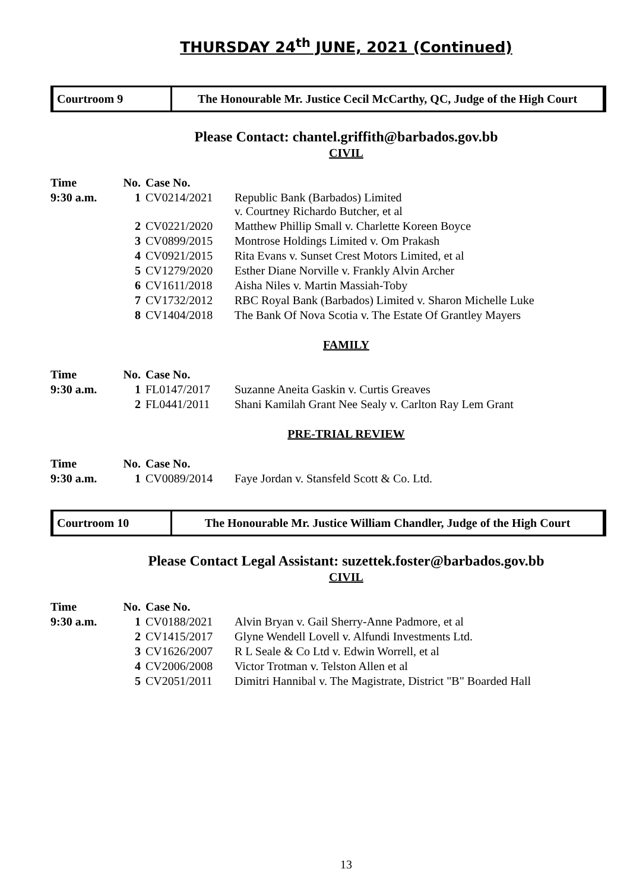THURSDAY 24<sup>th</sup> JUNE, 2021 (Continued)
Courtroom 9 The Honourable Mr. Justice Cecil McCarthy, QC, Judge of the High Court
Please Contact: chantel.griffith@barbados.gov.bb
CIVIL
| Time | No. | Case No. | |
| --- | --- | --- | --- |
| 9:30 a.m. | 1 | CV0214/2021 | Republic Bank (Barbados) Limited v. Courtney Richardo Butcher, et al |
| | 2 | CV0221/2020 | Matthew Phillip Small v. Charlette Koreen Boyce |
| | 3 | CV0899/2015 | Montrose Holdings Limited v. Om Prakash |
| | 4 | CV0921/2015 | Rita Evans v. Sunset Crest Motors Limited, et al |
| | 5 | CV1279/2020 | Esther Diane Norville v. Frankly Alvin Archer |
| | 6 | CV1611/2018 | Aisha Niles v. Martin Massiah-Toby |
| | 7 | CV1732/2012 | RBC Royal Bank (Barbados) Limited v. Sharon Michelle Luke |
| | 8 | CV1404/2018 | The Bank Of Nova Scotia v. The Estate Of Grantley Mayers |
FAMILY
| Time | No. | Case No. | |
| --- | --- | --- | --- |
| 9:30 a.m. | 1 | FL0147/2017 | Suzanne Aneita Gaskin v. Curtis Greaves |
| | 2 | FL0441/2011 | Shani Kamilah Grant Nee Sealy v. Carlton Ray Lem Grant |
PRE-TRIAL REVIEW
| Time | No. | Case No. | |
| --- | --- | --- | --- |
| 9:30 a.m. | 1 | CV0089/2014 | Faye Jordan v. Stansfeld Scott & Co. Ltd. |
Courtroom 10 The Honourable Mr. Justice William Chandler, Judge of the High Court
Please Contact Legal Assistant: suzettek.foster@barbados.gov.bb
CIVIL
| Time | No. | Case No. | |
| --- | --- | --- | --- |
| 9:30 a.m. | 1 | CV0188/2021 | Alvin Bryan v. Gail Sherry-Anne Padmore, et al |
| | 2 | CV1415/2017 | Glyne Wendell Lovell v. Alfundi Investments Ltd. |
| | 3 | CV1626/2007 | R L Seale & Co Ltd v. Edwin Worrell, et al |
| | 4 | CV2006/2008 | Victor Trotman v. Telston Allen et al |
| | 5 | CV2051/2011 | Dimitri Hannibal v. The Magistrate, District "B" Boarded Hall |
13